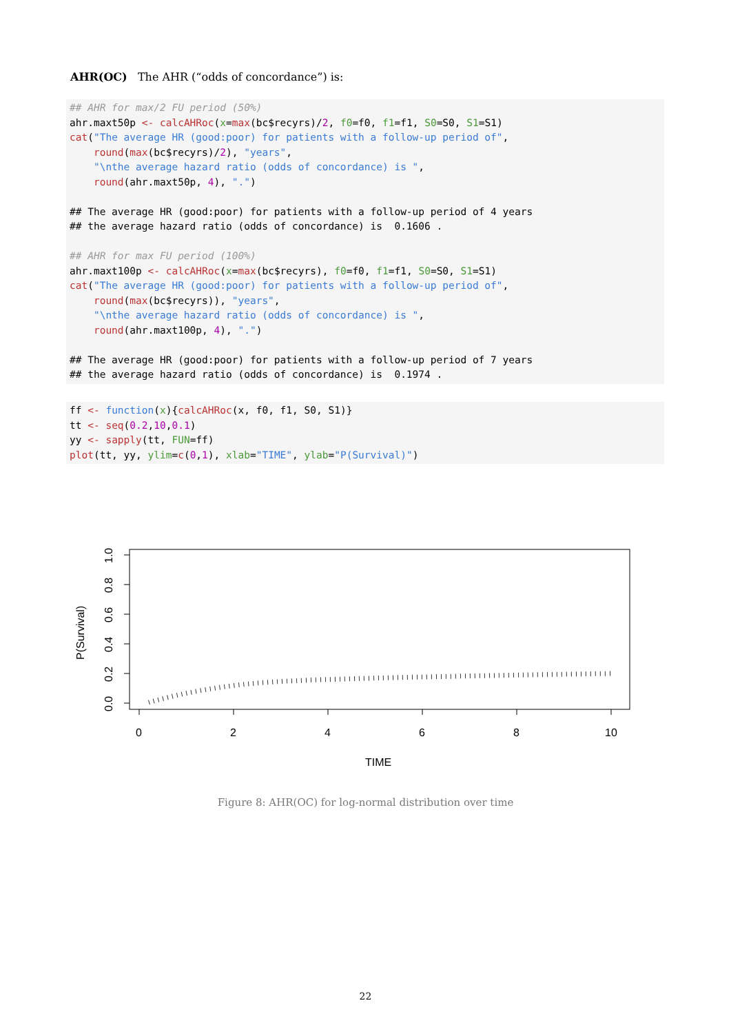AHR(OC) The AHR (“odds of concordance”) is:
## AHR for max/2 FU period (50%)
ahr.maxt50p <- calcAHRoc(x=max(bc$recyrs)/2, f0=f0, f1=f1, S0=S0, S1=S1)
cat("The average HR (good:poor) for patients with a follow-up period of",
    round(max(bc$recyrs)/2), "years",
    "\nthe average hazard ratio (odds of concordance) is ",
    round(ahr.maxt50p, 4), ".")

## The average HR (good:poor) for patients with a follow-up period of 4 years
## the average hazard ratio (odds of concordance) is  0.1606 .

## AHR for max FU period (100%)
ahr.maxt100p <- calcAHRoc(x=max(bc$recyrs), f0=f0, f1=f1, S0=S0, S1=S1)
cat("The average HR (good:poor) for patients with a follow-up period of",
    round(max(bc$recyrs)), "years",
    "\nthe average hazard ratio (odds of concordance) is ",
    round(ahr.maxt100p, 4), ".")

## The average HR (good:poor) for patients with a follow-up period of 7 years
## the average hazard ratio (odds of concordance) is  0.1974 .
ff <- function(x){calcAHRoc(x, f0, f1, S0, S1)}
tt <- seq(0.2,10,0.1)
yy <- sapply(tt, FUN=ff)
plot(tt, yy, ylim=c(0,1), xlab="TIME", ylab="P(Survival)")
0
2
4
6
8
10
TIME
0.0
0.2
0.4
0.6
0.8
1.0
P(Survival)
Figure 8: AHR(OC) for log-normal distribution over time
22